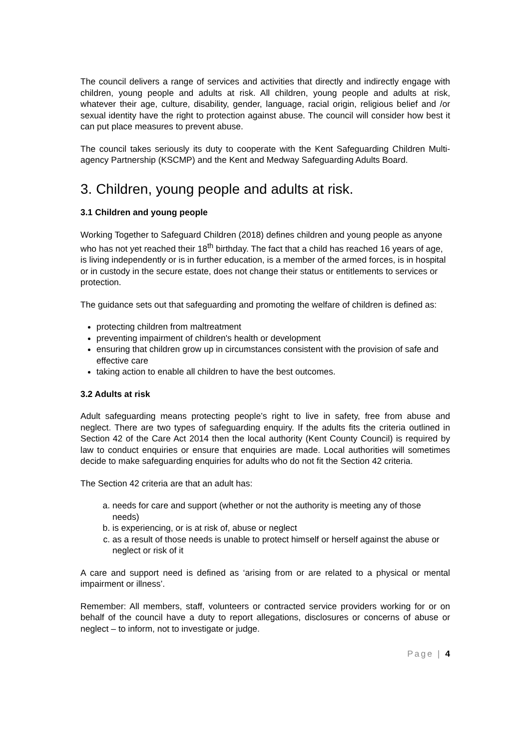The council delivers a range of services and activities that directly and indirectly engage with children, young people and adults at risk. All children, young people and adults at risk, whatever their age, culture, disability, gender, language, racial origin, religious belief and /or sexual identity have the right to protection against abuse. The council will consider how best it can put place measures to prevent abuse.
The council takes seriously its duty to cooperate with the Kent Safeguarding Children Multi-agency Partnership (KSCMP) and the Kent and Medway Safeguarding Adults Board.
3. Children, young people and adults at risk.
3.1 Children and young people
Working Together to Safeguard Children (2018) defines children and young people as anyone who has not yet reached their 18<sup>th</sup> birthday. The fact that a child has reached 16 years of age, is living independently or is in further education, is a member of the armed forces, is in hospital or in custody in the secure estate, does not change their status or entitlements to services or protection.
The guidance sets out that safeguarding and promoting the welfare of children is defined as:
protecting children from maltreatment
preventing impairment of children's health or development
ensuring that children grow up in circumstances consistent with the provision of safe and effective care
taking action to enable all children to have the best outcomes.
3.2 Adults at risk
Adult safeguarding means protecting people’s right to live in safety, free from abuse and neglect. There are two types of safeguarding enquiry. If the adults fits the criteria outlined in Section 42 of the Care Act 2014 then the local authority (Kent County Council) is required by law to conduct enquiries or ensure that enquiries are made. Local authorities will sometimes decide to make safeguarding enquiries for adults who do not fit the Section 42 criteria.
The Section 42 criteria are that an adult has:
a. needs for care and support (whether or not the authority is meeting any of those needs)
b. is experiencing, or is at risk of, abuse or neglect
c. as a result of those needs is unable to protect himself or herself against the abuse or neglect or risk of it
A care and support need is defined as ‘arising from or are related to a physical or mental impairment or illness’.
Remember: All members, staff, volunteers or contracted service providers working for or on behalf of the council have a duty to report allegations, disclosures or concerns of abuse or neglect – to inform, not to investigate or judge.
Page | 4